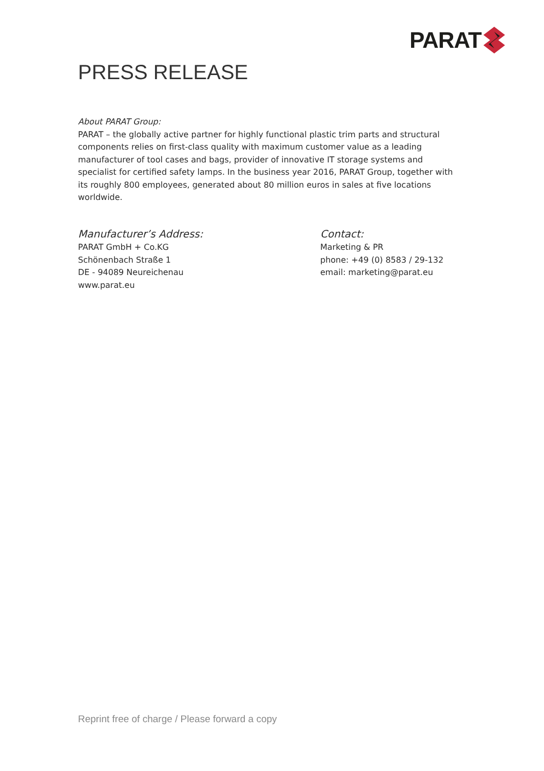PARAT
PRESS RELEASE
About PARAT Group:
PARAT – the globally active partner for highly functional plastic trim parts and structural components relies on first-class quality with maximum customer value as a leading manufacturer of tool cases and bags, provider of innovative IT storage systems and specialist for certified safety lamps. In the business year 2016, PARAT Group, together with its roughly 800 employees, generated about 80 million euros in sales at five locations worldwide.
Manufacturer’s Address:
PARAT GmbH + Co.KG
Schönenbach Straße 1
DE - 94089 Neureichenau
www.parat.eu
Contact:
Marketing & PR
phone: +49 (0) 8583 / 29-132
email: marketing@parat.eu
Reprint free of charge / Please forward a copy